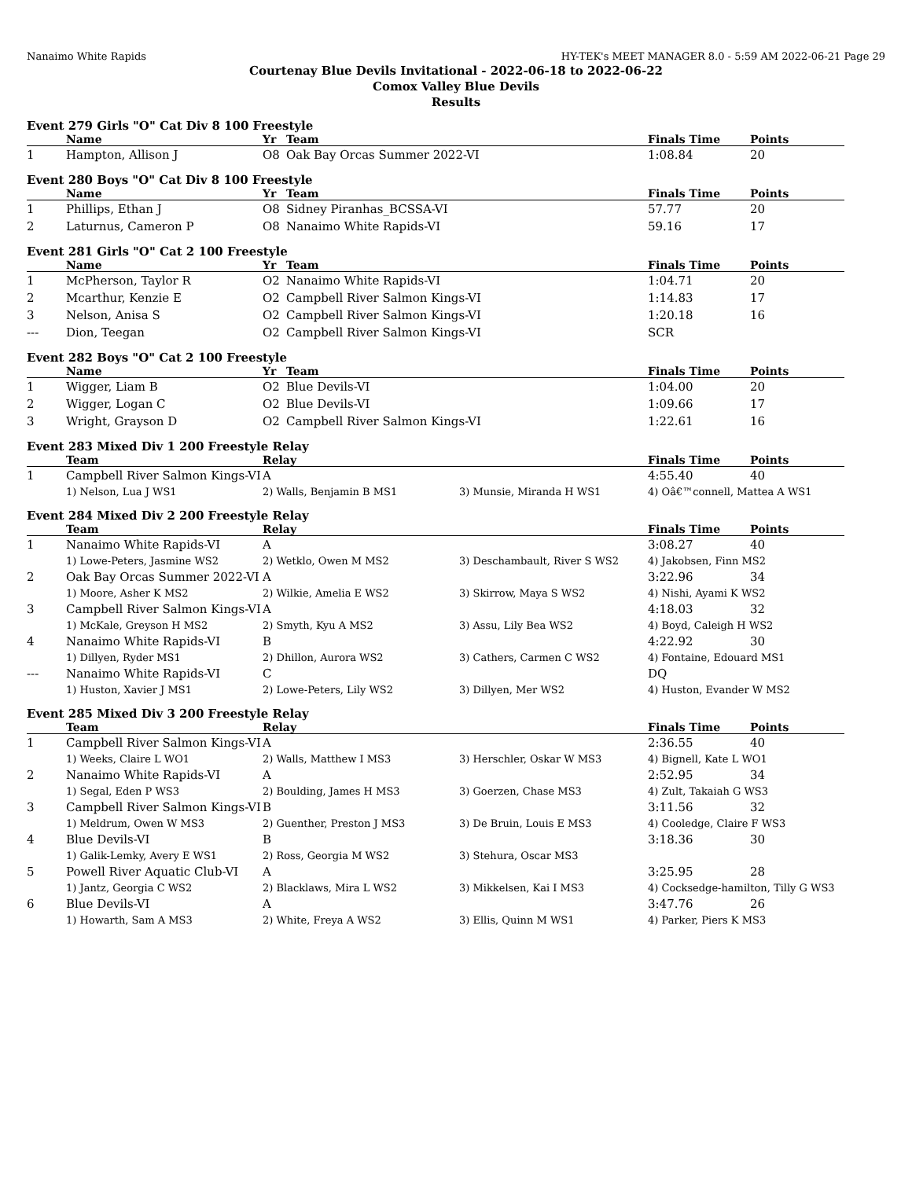Nanaimo White Rapids HY-TEK's MEET MANAGER 8.0 - 5:59 AM 2022-06-21 Page 29
Courtenay Blue Devils Invitational - 2022-06-18 to 2022-06-22
Comox Valley Blue Devils
Results
Event 279 Girls "O" Cat Div 8 100 Freestyle
| | Name | Yr | Team | Finals Time | Points |
| --- | --- | --- | --- | --- | --- |
| 1 | Hampton, Allison J | O8 | Oak Bay Orcas Summer 2022-VI | 1:08.84 | 20 |
Event 280 Boys "O" Cat Div 8 100 Freestyle
| | Name | Yr | Team | Finals Time | Points |
| --- | --- | --- | --- | --- | --- |
| 1 | Phillips, Ethan J | O8 | Sidney Piranhas_BCSSA-VI | 57.77 | 20 |
| 2 | Laturnus, Cameron P | O8 | Nanaimo White Rapids-VI | 59.16 | 17 |
Event 281 Girls "O" Cat 2 100 Freestyle
| | Name | Yr | Team | Finals Time | Points |
| --- | --- | --- | --- | --- | --- |
| 1 | McPherson, Taylor R | O2 | Nanaimo White Rapids-VI | 1:04.71 | 20 |
| 2 | Mcarthur, Kenzie E | O2 | Campbell River Salmon Kings-VI | 1:14.83 | 17 |
| 3 | Nelson, Anisa S | O2 | Campbell River Salmon Kings-VI | 1:20.18 | 16 |
| --- | Dion, Teegan | O2 | Campbell River Salmon Kings-VI | SCR | |
Event 282 Boys "O" Cat 2 100 Freestyle
| | Name | Yr | Team | Finals Time | Points |
| --- | --- | --- | --- | --- | --- |
| 1 | Wigger, Liam B | O2 | Blue Devils-VI | 1:04.00 | 20 |
| 2 | Wigger, Logan C | O2 | Blue Devils-VI | 1:09.66 | 17 |
| 3 | Wright, Grayson D | O2 | Campbell River Salmon Kings-VI | 1:22.61 | 16 |
Event 283 Mixed Div 1 200 Freestyle Relay
| | Team | Relay | | Finals Time | Points |
| --- | --- | --- | --- | --- | --- |
| 1 | Campbell River Salmon Kings-VI | A | | 4:55.40 | 40 |
| | 1) Nelson, Lua J WS1 | 2) Walls, Benjamin B MS1 | 3) Munsie, Miranda H WS1 | 4) Oâ€™connell, Mattea A WS1 | |
Event 284 Mixed Div 2 200 Freestyle Relay
| | Team | Relay | | Finals Time | Points |
| --- | --- | --- | --- | --- | --- |
| 1 | Nanaimo White Rapids-VI | A | | 3:08.27 | 40 |
| | 1) Lowe-Peters, Jasmine WS2 | 2) Wetklo, Owen M MS2 | 3) Deschambault, River S WS2 | 4) Jakobsen, Finn MS2 | |
| 2 | Oak Bay Orcas Summer 2022-VI | A | | 3:22.96 | 34 |
| | 1) Moore, Asher K MS2 | 2) Wilkie, Amelia E WS2 | 3) Skirrow, Maya S WS2 | 4) Nishi, Ayami K WS2 | |
| 3 | Campbell River Salmon Kings-VI | A | | 4:18.03 | 32 |
| | 1) McKale, Greyson H MS2 | 2) Smyth, Kyu A MS2 | 3) Assu, Lily Bea WS2 | 4) Boyd, Caleigh H WS2 | |
| 4 | Nanaimo White Rapids-VI | B | | 4:22.92 | 30 |
| | 1) Dillyen, Ryder MS1 | 2) Dhillon, Aurora WS2 | 3) Cathers, Carmen C WS2 | 4) Fontaine, Edouard MS1 | |
| --- | Nanaimo White Rapids-VI | C | | DQ | |
| | 1) Huston, Xavier J MS1 | 2) Lowe-Peters, Lily WS2 | 3) Dillyen, Mer WS2 | 4) Huston, Evander W MS2 | |
Event 285 Mixed Div 3 200 Freestyle Relay
| | Team | Relay | | Finals Time | Points |
| --- | --- | --- | --- | --- | --- |
| 1 | Campbell River Salmon Kings-VI | A | | 2:36.55 | 40 |
| | 1) Weeks, Claire L WO1 | 2) Walls, Matthew I MS3 | 3) Herschler, Oskar W MS3 | 4) Bignell, Kate L WO1 | |
| 2 | Nanaimo White Rapids-VI | A | | 2:52.95 | 34 |
| | 1) Segal, Eden P WS3 | 2) Boulding, James H MS3 | 3) Goerzen, Chase MS3 | 4) Zult, Takaiah G WS3 | |
| 3 | Campbell River Salmon Kings-VI | B | | 3:11.56 | 32 |
| | 1) Meldrum, Owen W MS3 | 2) Guenther, Preston J MS3 | 3) De Bruin, Louis E MS3 | 4) Cooledge, Claire F WS3 | |
| 4 | Blue Devils-VI | B | | 3:18.36 | 30 |
| | 1) Galik-Lemky, Avery E WS1 | 2) Ross, Georgia M WS2 | 3) Stehura, Oscar MS3 | | |
| 5 | Powell River Aquatic Club-VI | A | | 3:25.95 | 28 |
| | 1) Jantz, Georgia C WS2 | 2) Blacklaws, Mira L WS2 | 3) Mikkelsen, Kai I MS3 | 4) Cocksedge-hamilton, Tilly G WS3 | |
| 6 | Blue Devils-VI | A | | 3:47.76 | 26 |
| | 1) Howarth, Sam A MS3 | 2) White, Freya A WS2 | 3) Ellis, Quinn M WS1 | 4) Parker, Piers K MS3 | |